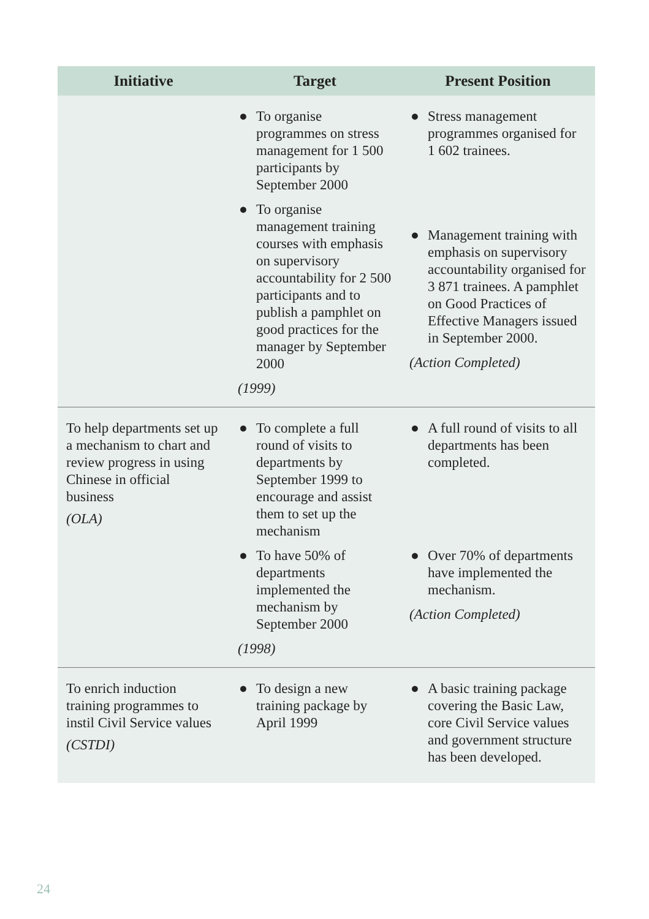| Initiative | Target | Present Position |
| --- | --- | --- |
| | ● To organise programmes on stress management for 1 500 participants by September 2000 ● To organise management training courses with emphasis on supervisory accountability for 2 500 participants and to publish a pamphlet on good practices for the manager by September 2000 (1999) | ● Stress management programmes organised for 1 602 trainees. ● Management training with emphasis on supervisory accountability organised for 3 871 trainees. A pamphlet on Good Practices of Effective Managers issued in September 2000. (Action Completed) |
| To help departments set up a mechanism to chart and review progress in using Chinese in official business (OLA) | ● To complete a full round of visits to departments by September 1999 to encourage and assist them to set up the mechanism ● To have 50% of departments implemented the mechanism by September 2000 (1998) | ● A full round of visits to all departments has been completed. ● Over 70% of departments have implemented the mechanism. (Action Completed) |
| To enrich induction training programmes to instil Civil Service values (CSTDI) | ● To design a new training package by April 1999 | ● A basic training package covering the Basic Law, core Civil Service values and government structure has been developed. |
24